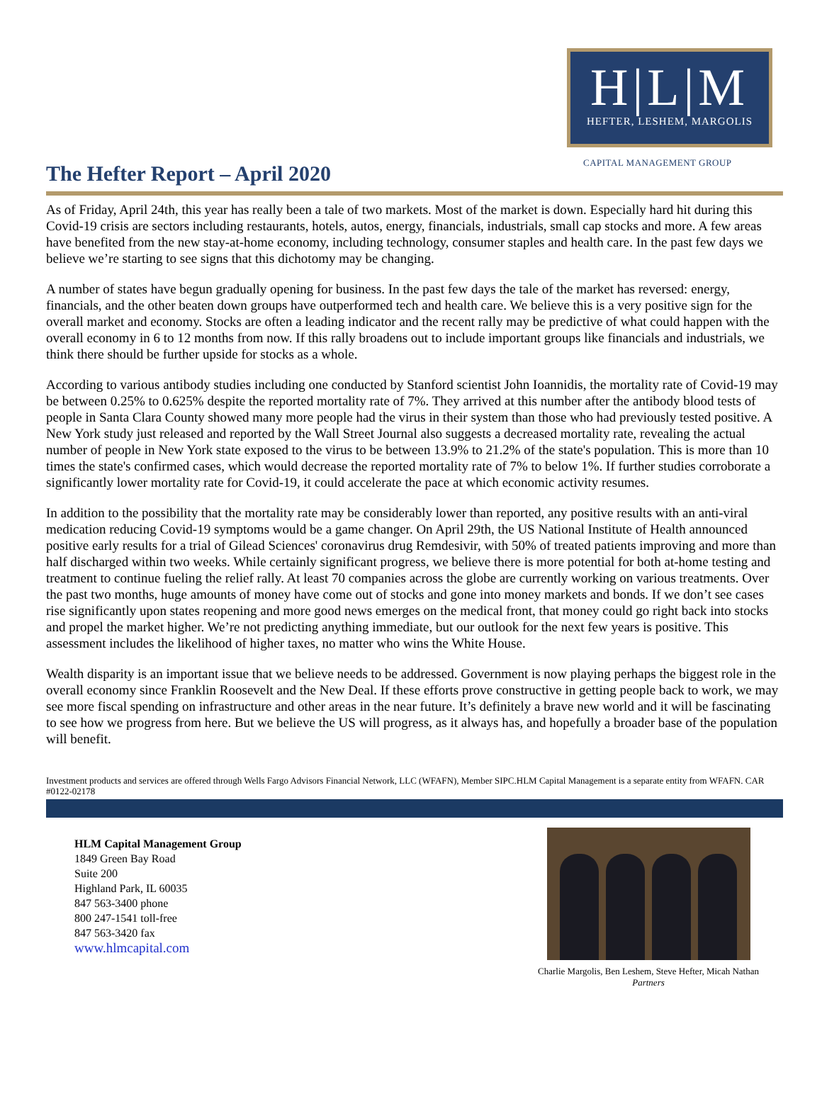H|L|M
HEFTER, LESHEM, MARGOLIS
CAPITAL MANAGEMENT GROUP
The Hefter Report – April 2020
As of Friday, April 24th, this year has really been a tale of two markets. Most of the market is down. Especially hard hit during this Covid-19 crisis are sectors including restaurants, hotels, autos, energy, financials, industrials, small cap stocks and more. A few areas have benefited from the new stay-at-home economy, including technology, consumer staples and health care. In the past few days we believe we’re starting to see signs that this dichotomy may be changing.
A number of states have begun gradually opening for business. In the past few days the tale of the market has reversed: energy, financials, and the other beaten down groups have outperformed tech and health care. We believe this is a very positive sign for the overall market and economy. Stocks are often a leading indicator and the recent rally may be predictive of what could happen with the overall economy in 6 to 12 months from now. If this rally broadens out to include important groups like financials and industrials, we think there should be further upside for stocks as a whole.
According to various antibody studies including one conducted by Stanford scientist John Ioannidis, the mortality rate of Covid-19 may be between 0.25% to 0.625% despite the reported mortality rate of 7%. They arrived at this number after the antibody blood tests of people in Santa Clara County showed many more people had the virus in their system than those who had previously tested positive. A New York study just released and reported by the Wall Street Journal also suggests a decreased mortality rate, revealing the actual number of people in New York state exposed to the virus to be between 13.9% to 21.2% of the state's population. This is more than 10 times the state's confirmed cases, which would decrease the reported mortality rate of 7% to below 1%. If further studies corroborate a significantly lower mortality rate for Covid-19, it could accelerate the pace at which economic activity resumes.
In addition to the possibility that the mortality rate may be considerably lower than reported, any positive results with an anti-viral medication reducing Covid-19 symptoms would be a game changer. On April 29th, the US National Institute of Health announced positive early results for a trial of Gilead Sciences' coronavirus drug Remdesivir, with 50% of treated patients improving and more than half discharged within two weeks. While certainly significant progress, we believe there is more potential for both at-home testing and treatment to continue fueling the relief rally. At least 70 companies across the globe are currently working on various treatments. Over the past two months, huge amounts of money have come out of stocks and gone into money markets and bonds. If we don’t see cases rise significantly upon states reopening and more good news emerges on the medical front, that money could go right back into stocks and propel the market higher. We’re not predicting anything immediate, but our outlook for the next few years is positive. This assessment includes the likelihood of higher taxes, no matter who wins the White House.
Wealth disparity is an important issue that we believe needs to be addressed. Government is now playing perhaps the biggest role in the overall economy since Franklin Roosevelt and the New Deal. If these efforts prove constructive in getting people back to work, we may see more fiscal spending on infrastructure and other areas in the near future. It’s definitely a brave new world and it will be fascinating to see how we progress from here. But we believe the US will progress, as it always has, and hopefully a broader base of the population will benefit.
Investment products and services are offered through Wells Fargo Advisors Financial Network, LLC (WFAFN), Member SIPC.HLM Capital Management is a separate entity from WFAFN. CAR #0122-02178
HLM Capital Management Group
1849 Green Bay Road
Suite 200
Highland Park, IL 60035
847 563-3400 phone
800 247-1541 toll-free
847 563-3420 fax
www.hlmcapital.com
Charlie Margolis, Ben Leshem, Steve Hefter, Micah Nathan
Partners